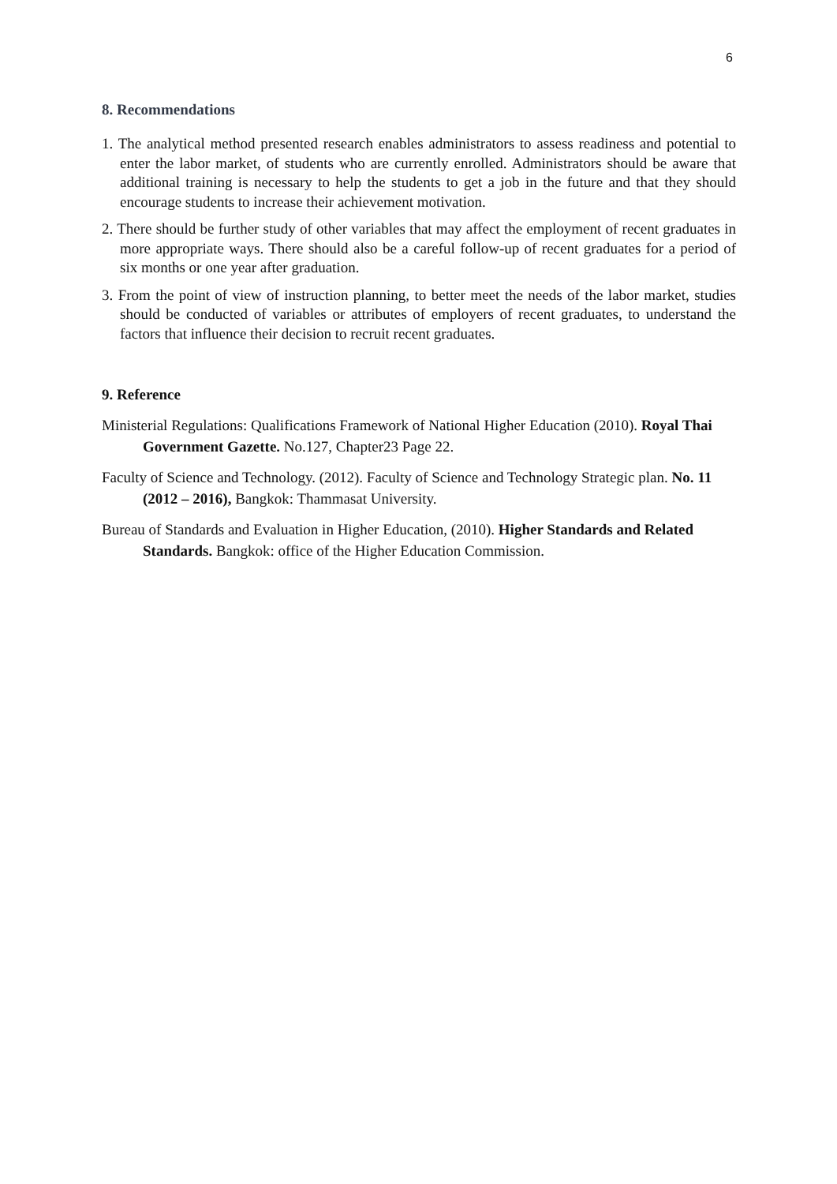6
8. Recommendations
1. The analytical method presented research enables administrators to assess readiness and potential to enter the labor market, of students who are currently enrolled. Administrators should be aware that additional training is necessary to help the students to get a job in the future and that they should encourage students to increase their achievement motivation.
2. There should be further study of other variables that may affect the employment of recent graduates in more appropriate ways. There should also be a careful follow-up of recent graduates for a period of six months or one year after graduation.
3. From the point of view of instruction planning, to better meet the needs of the labor market, studies should be conducted of variables or attributes of employers of recent graduates, to understand the factors that influence their decision to recruit recent graduates.
9. Reference
Ministerial Regulations: Qualifications Framework of National Higher Education (2010). Royal Thai Government Gazette. No.127, Chapter23 Page 22.
Faculty of Science and Technology. (2012). Faculty of Science and Technology Strategic plan. No. 11 (2012 – 2016), Bangkok: Thammasat University.
Bureau of Standards and Evaluation in Higher Education, (2010). Higher Standards and Related Standards. Bangkok: office of the Higher Education Commission.